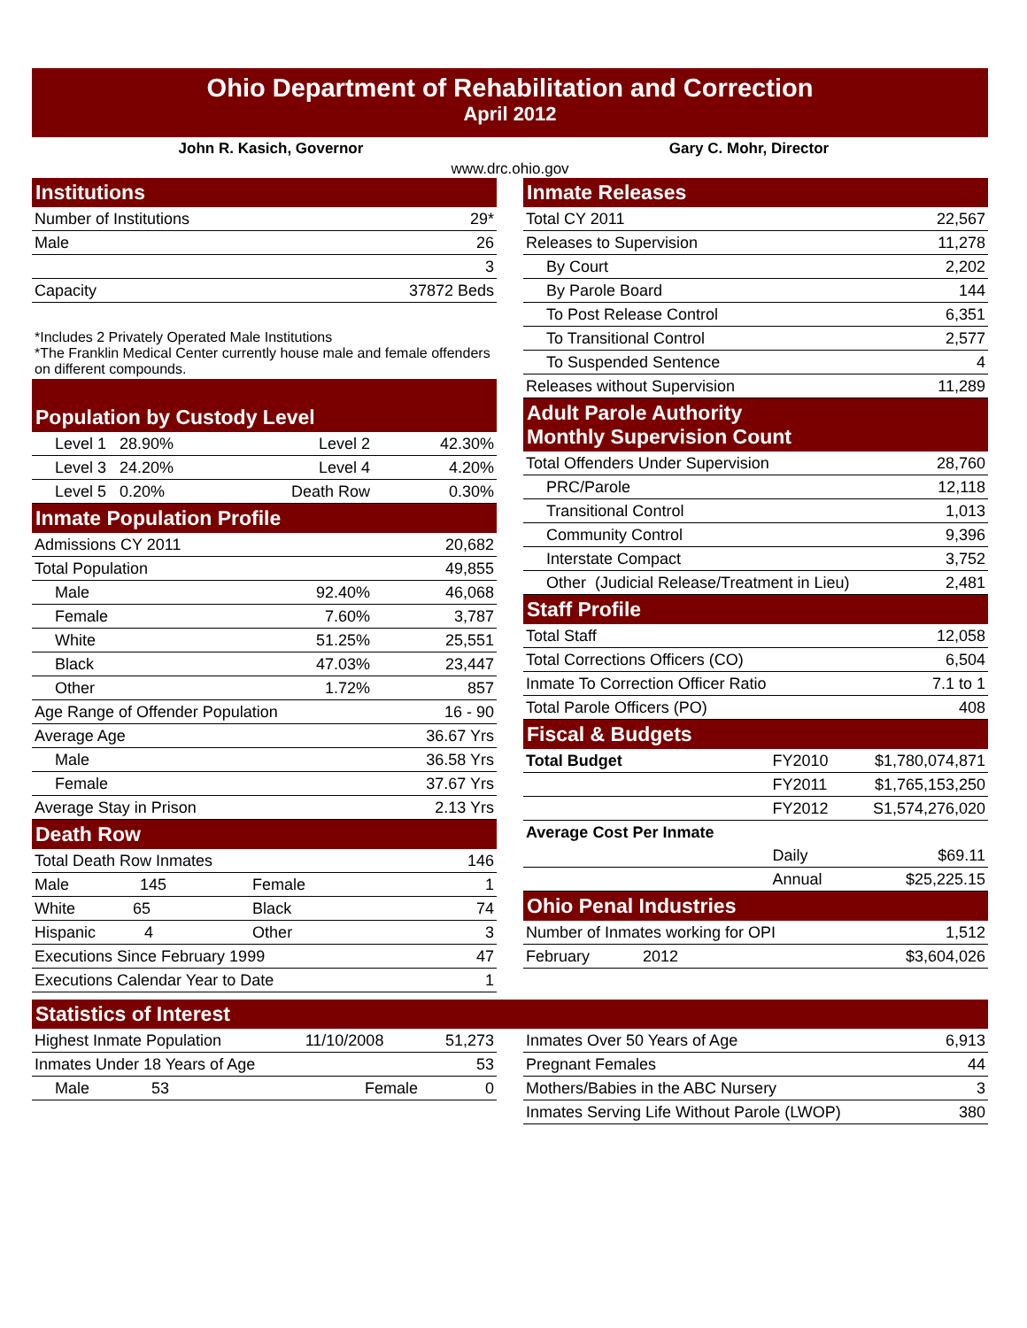Ohio Department of Rehabilitation and Correction
April 2012
John R. Kasich, Governor Gary C. Mohr, Director
www.drc.ohio.gov
| Institutions | | | |
| Number of Institutions | | | 29* |
| Male | | | 26 |
| | | | 3 |
| Capacity | | | 37872 Beds |
| *Includes 2 Privately Operated Male Institutions *The Franklin Medical Center currently house male and female offenders on different compounds. | | | |
| Population by Custody Level | | | |
| Level 1 28.90% | | Level 2 | 42.30% |
| Level 3 24.20% | | Level 4 | 4.20% |
| Level 5 0.20% | | Death Row | 0.30% |
| Inmate Population Profile | | | |
| Admissions CY 2011 | | | 20,682 |
| Total Population | | | 49,855 |
| Male | | 92.40% | 46,068 |
| Female | | 7.60% | 3,787 |
| White | | 51.25% | 25,551 |
| Black | | 47.03% | 23,447 |
| Other | | 1.72% | 857 |
| Age Range of Offender Population | | | 16 - 90 |
| Average Age | | | 36.67 Yrs |
| Male | | | 36.58 Yrs |
| Female | | | 37.67 Yrs |
| Average Stay in Prison | | | 2.13 Yrs |
| Death Row | | | |
| Total Death Row Inmates | | | 146 |
| Male 145 | | Female | 1 |
| White 65 | | Black | 74 |
| Hispanic 4 | | Other | 3 |
| Executions Since February 1999 | | | 47 |
| Executions Calendar Year to Date | | | 1 |
| Inmate Releases | | |
| Total CY 2011 | | 22,567 |
| Releases to Supervision | | 11,278 |
| By Court | | 2,202 |
| By Parole Board | | 144 |
| To Post Release Control | | 6,351 |
| To Transitional Control | | 2,577 |
| To Suspended Sentence | | 4 |
| Releases without Supervision | | 11,289 |
| Adult Parole Authority Monthly Supervision Count | | |
| Total Offenders Under Supervision | | 28,760 |
| PRC/Parole | | 12,118 |
| Transitional Control | | 1,013 |
| Community Control | | 9,396 |
| Interstate Compact | | 3,752 |
| Other (Judicial Release/Treatment in Lieu) | | 2,481 |
| Staff Profile | | |
| Total Staff | | 12,058 |
| Total Corrections Officers (CO) | | 6,504 |
| Inmate To Correction Officer Ratio | | 7.1 to 1 |
| Total Parole Officers (PO) | | 408 |
| Fiscal & Budgets | | |
| Total Budget | FY2010 | $1,780,074,871 |
| | FY2011 | $1,765,153,250 |
| | FY2012 | S1,574,276,020 |
| Average Cost Per Inmate | | |
| | Daily | $69.11 |
| | Annual | $25,225.15 |
| Ohio Penal Industries | | |
| Number of Inmates working for OPI | | 1,512 |
| February 2012 | | $3,604,026 |
Statistics of Interest
| Highest Inmate Population | 11/10/2008 | 51,273 |
| Inmates Under 18 Years of Age | | 53 |
| Male 53 | Female | 0 |
| Inmates Over 50 Years of Age | 6,913 |
| Pregnant Females | 44 |
| Mothers/Babies in the ABC Nursery | 3 |
| Inmates Serving Life Without Parole (LWOP) | 380 |